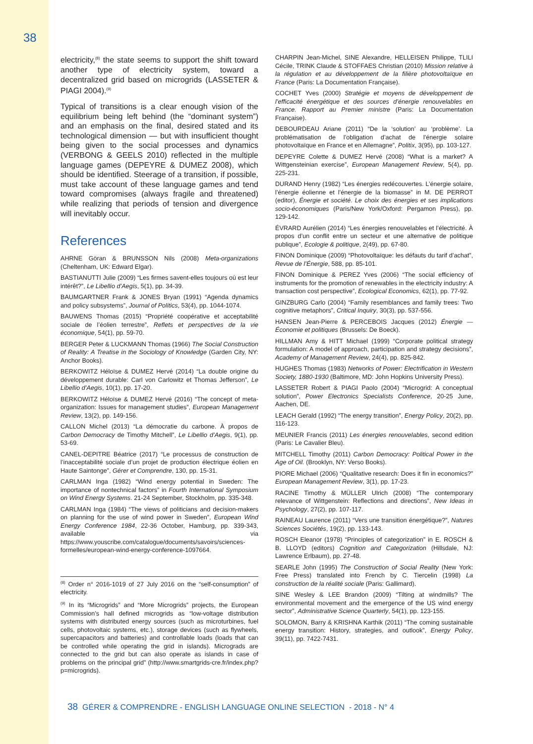38
electricity,<sup>(8)</sup> the state seems to support the shift toward another type of electricity system, toward a decentralized grid based on microgrids (LASSETER & PIAGI 2004).<sup>(9)</sup>
Typical of transitions is a clear enough vision of the equilibrium being left behind (the “dominant system”) and an emphasis on the final, desired stated and its technological dimension — but with insufficient thought being given to the social processes and dynamics (VERBONG & GEELS 2010) reflected in the multiple language games (DEPEYRE & DUMEZ 2008), which should be identified. Steerage of a transition, if possible, must take account of these language games and tend toward compromises (always fragile and threatened) while realizing that periods of tension and divergence will inevitably occur.
References
AHRNE Göran & BRUNSSON Nils (2008) Meta-organizations (Cheltenham, UK: Edward Elgar).
BASTIANUTTI Julie (2009) “Les firmes savent-elles toujours où est leur intérêt?”, Le Libellio d’Aegis, 5(1), pp. 34-39.
BAUMGARTNER Frank & JONES Bryan (1991) “Agenda dynamics and policy subsystems”, Journal of Politics, 53(4), pp. 1044-1074.
BAUWENS Thomas (2015) “Propriété coopérative et acceptabilité sociale de l’éolien terrestre”, Reflets et perspectives de la vie économique, 54(1), pp. 59-70.
BERGER Peter & LUCKMANN Thomas (1966) The Social Construction of Reality: A Treatise in the Sociology of Knowledge (Garden City, NY: Anchor Books).
BERKOWITZ Héloïse & DUMEZ Hervé (2014) “La double origine du développement durable: Carl von Carlowitz et Thomas Jefferson”, Le Libellio d’Aegis, 10(1), pp. 17-20.
BERKOWITZ Héloïse & DUMEZ Hervé (2016) “The concept of meta-organization: Issues for management studies”, European Management Review, 13(2), pp. 149-156.
CALLON Michel (2013) “La démocratie du carbone. À propos de Carbon Democracy de Timothy Mitchell”, Le Libellio d’Aegis, 9(1), pp. 53-69.
CANEL-DEPITRE Béatrice (2017) “Le processus de construction de l’inacceptabilité sociale d’un projet de production électrique éolien en Haute Saintonge”, Gérer et Comprendre, 130, pp. 15-31.
CARLMAN Inga (1982) “Wind energy potential in Sweden: The importance of nontechnical factors” in Fourth International Symposium on Wind Energy Systems. 21-24 September, Stockholm, pp. 335-348.
CARLMAN Inga (1984) “The views of politicians and decision-makers on planning for the use of wind power in Sweden”, European Wind Energy Conference 1984, 22-36 October, Hamburg, pp. 339-343, available via https://www.youscribe.com/catalogue/documents/savoirs/sciences-formelles/european-wind-energy-conference-1097664.
<sup>(8)</sup> Order n° 2016-1019 of 27 July 2016 on the “self-consumption” of electricity.
<sup>(9)</sup> In its “Microgrids” and “More Microgrids” projects, the European Commission’s hall defined microgrids as “low-voltage distribution systems with distributed energy sources (such as microturbines, fuel cells, photovoltaic systems, etc.), storage devices (such as flywheels, supercapacitors and batteries) and controllable loads (loads that can be controlled while operating the grid in islands). Micrograds are connected to the grid but can also operate as islands in case of problems on the principal grid” (http://www.smartgrids-cre.fr/index.php?p=microgrids).
CHARPIN Jean-Michel, SINE Alexandre, HELLEISEN Philippe, TLILI Cécile, TRINK Claude & STOFFAES Christian (2010) Mission relative à la régulation et au développement de la filière photovoltaïque en France (Paris: La Documentation Française).
COCHET Yves (2000) Stratégie et moyens de développement de l’efficacité énergétique et des sources d’énergie renouvelables en France. Rapport au Premier ministre (Paris: La Documentation Française).
DEBOURDEAU Ariane (2011) “De la ‘solution’ au ‘problème’. La problématisation de l’obligation d’achat de l’énergie solaire photovoltaïque en France et en Allemagne”, Politix, 3(95), pp. 103-127.
DEPEYRE Colette & DUMEZ Hervé (2008) “What is a market? A Wittgensteinian exercise”, European Management Review, 5(4), pp. 225-231.
DURAND Henry (1982) “Les énergies redécouvertes. L’énergie solaire, l’énergie éolienne et l’énergie de la biomasse” in M. DE PERROT (editor), Énergie et société. Le choix des énergies et ses implications socio-économiques (Paris/New York/Oxford: Pergamon Press), pp. 129-142.
ÉVRARD Aurélien (2014) “Les énergies renouvelables et l’électricité. À propos d’un conflit entre un secteur et une alternative de politique publique”, Ecologie & politique, 2(49), pp. 67-80.
FINON Dominique (2009) “Photovoltaïque: les défauts du tarif d’achat”, Revue de l’Énergie, 588, pp. 85-101.
FINON Dominique & PEREZ Yves (2006) “The social efficiency of instruments for the promotion of renewables in the electricity industry: A transaction cost perspective”, Ecological Economics, 62(1), pp. 77-92.
GINZBURG Carlo (2004) “Family resemblances and family trees: Two cognitive metaphors”, Critical Inquiry, 30(3), pp. 537-556.
HANSEN Jean-Pierre & PERCEBOIS Jacques (2012) Énergie — Économie et politiques (Brussels: De Boeck).
HILLMAN Amy & HITT Michael (1999) “Corporate political strategy formulation: A model of approach, participation and strategy decisions”, Academy of Management Review, 24(4), pp. 825-842.
HUGHES Thomas (1983) Networks of Power: Electrification in Western Society, 1880-1930 (Baltimore, MD: John Hopkins University Press).
LASSETER Robert & PIAGI Paolo (2004) “Microgrid: A conceptual solution”, Power Electronics Specialists Conference, 20-25 June, Aachen, DE.
LEACH Gerald (1992) “The energy transition”, Energy Policy, 20(2), pp. 116-123.
MEUNIER Francis (2011) Les énergies renouvelables, second edition (Paris: Le Cavalier Bleu).
MITCHELL Timothy (2011) Carbon Democracy: Political Power in the Age of Oil. (Brooklyn, NY: Verso Books).
PIORE Michael (2006) “Qualitative research: Does it fin in economics?” European Management Review, 3(1), pp. 17-23.
RACINE Timothy & MÜLLER Ulrich (2008) “The contemporary relevance of Wittgenstein: Reflections and directions”, New Ideas in Psychology, 27(2), pp. 107-117.
RAINEAU Laurence (2011) “Vers une transition énergétique?”, Natures Sciences Sociétés, 19(2), pp. 133-143.
ROSCH Eleanor (1978) “Principles of categorization” in E. ROSCH & B. LLOYD (editors) Cognition and Categorization (Hillsdale, NJ: Lawrence Erlbaum), pp. 27-48.
SEARLE John (1995) The Construction of Social Reality (New York: Free Press) translated into French by C. Tiercelin (1998) La construction de la réalité sociale (Paris: Gallimard).
SINE Wesley & LEE Brandon (2009) “Tilting at windmills? The environmental movement and the emergence of the US wind energy sector”, Administrative Science Quarterly, 54(1), pp. 123-155.
SOLOMON, Barry & KRISHNA Karthik (2011) “The coming sustainable energy transition: History, strategies, and outlook”, Energy Policy, 39(11), pp. 7422-7431.
38 GÉRER & COMPRENDRE - ENGLISH LANGUAGE ONLINE SELECTION - 2018 - N° 4